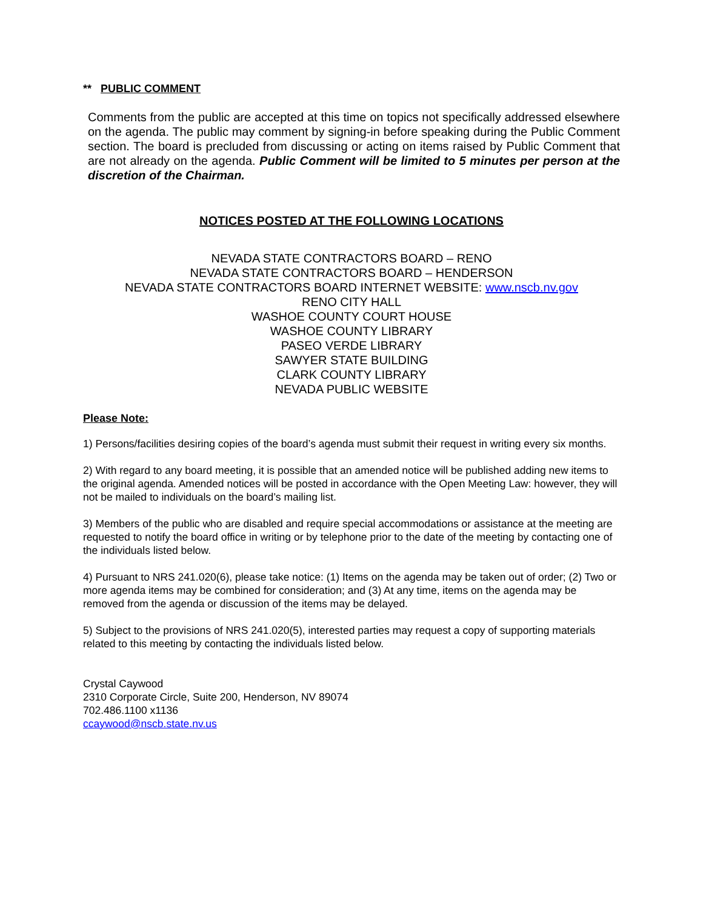** PUBLIC COMMENT
Comments from the public are accepted at this time on topics not specifically addressed elsewhere on the agenda. The public may comment by signing-in before speaking during the Public Comment section. The board is precluded from discussing or acting on items raised by Public Comment that are not already on the agenda. Public Comment will be limited to 5 minutes per person at the discretion of the Chairman.
NOTICES POSTED AT THE FOLLOWING LOCATIONS
NEVADA STATE CONTRACTORS BOARD – RENO
NEVADA STATE CONTRACTORS BOARD – HENDERSON
NEVADA STATE CONTRACTORS BOARD INTERNET WEBSITE: www.nscb.nv.gov
RENO CITY HALL
WASHOE COUNTY COURT HOUSE
WASHOE COUNTY LIBRARY
PASEO VERDE LIBRARY
SAWYER STATE BUILDING
CLARK COUNTY LIBRARY
NEVADA PUBLIC WEBSITE
Please Note:
1) Persons/facilities desiring copies of the board’s agenda must submit their request in writing every six months.
2) With regard to any board meeting, it is possible that an amended notice will be published adding new items to the original agenda. Amended notices will be posted in accordance with the Open Meeting Law: however, they will not be mailed to individuals on the board’s mailing list.
3) Members of the public who are disabled and require special accommodations or assistance at the meeting are requested to notify the board office in writing or by telephone prior to the date of the meeting by contacting one of the individuals listed below.
4) Pursuant to NRS 241.020(6), please take notice: (1) Items on the agenda may be taken out of order; (2) Two or more agenda items may be combined for consideration; and (3) At any time, items on the agenda may be removed from the agenda or discussion of the items may be delayed.
5) Subject to the provisions of NRS 241.020(5), interested parties may request a copy of supporting materials related to this meeting by contacting the individuals listed below.
Crystal Caywood
2310 Corporate Circle, Suite 200, Henderson, NV 89074
702.486.1100 x1136
ccaywood@nscb.state.nv.us